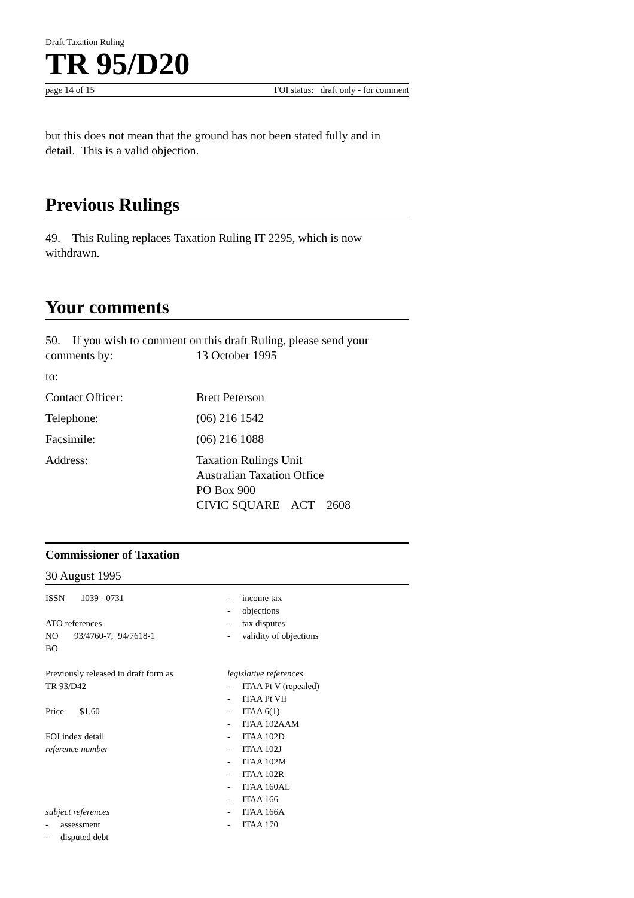Draft Taxation Ruling
TR 95/D20
page 14 of 15 FOI status: draft only - for comment
but this does not mean that the ground has not been stated fully and in detail. This is a valid objection.
Previous Rulings
49. This Ruling replaces Taxation Ruling IT 2295, which is now withdrawn.
Your comments
50. If you wish to comment on this draft Ruling, please send your
comments by: 13 October 1995
to:
Contact Officer: Brett Peterson
Telephone: (06) 216 1542
Facsimile: (06) 216 1088
Address: Taxation Rulings Unit
Australian Taxation Office
PO Box 900
CIVIC SQUARE ACT 2608
Commissioner of Taxation
30 August 1995
ISSN 1039 - 0731
ATO references
NO 93/4760-7; 94/7618-1
BO
Previously released in draft form as
TR 93/D42
Price $1.60
FOI index detail
reference number
subject references
- assessment
- disputed debt
- income tax
- objections
- tax disputes
- validity of objections
legislative references
- ITAA Pt V (repealed)
- ITAA Pt VII
- ITAA 6(1)
- ITAA 102AAM
- ITAA 102D
- ITAA 102J
- ITAA 102M
- ITAA 102R
- ITAA 160AL
- ITAA 166
- ITAA 166A
- ITAA 170